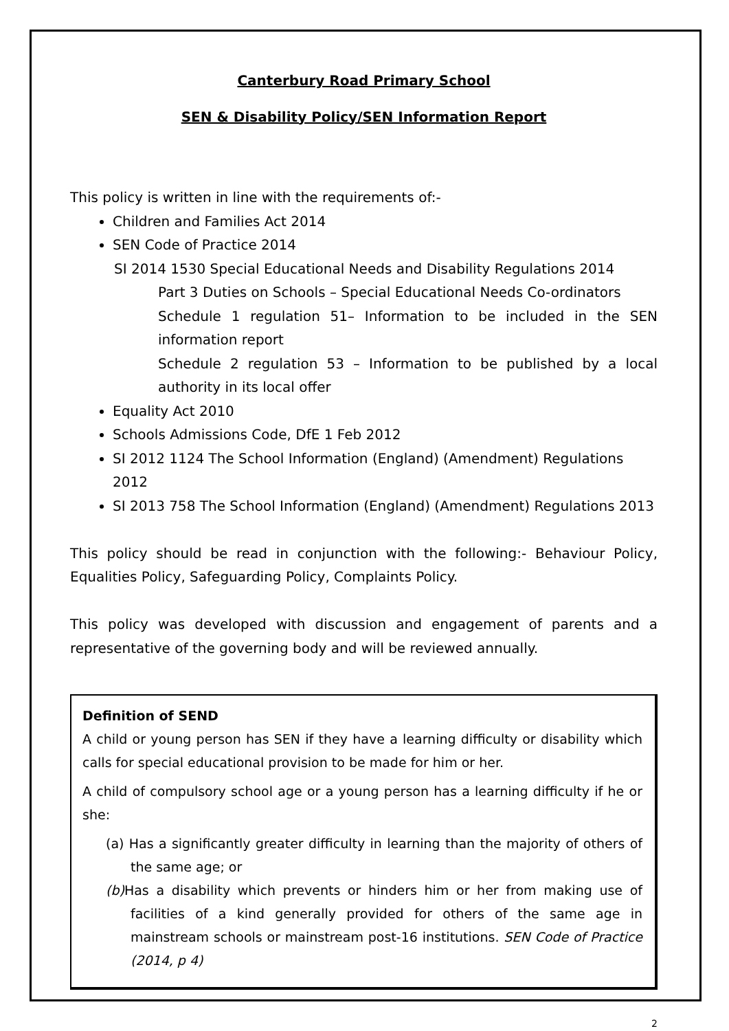Canterbury Road Primary School
SEN & Disability Policy/SEN Information Report
This policy is written in line with the requirements of:-
Children and Families Act 2014
SEN Code of Practice 2014
SI 2014 1530 Special Educational Needs and Disability Regulations 2014
Part 3 Duties on Schools – Special Educational Needs Co-ordinators
Schedule 1 regulation 51– Information to be included in the SEN information report
Schedule 2 regulation 53 – Information to be published by a local authority in its local offer
Equality Act 2010
Schools Admissions Code, DfE 1 Feb 2012
SI 2012 1124 The School Information (England) (Amendment) Regulations 2012
SI 2013 758 The School Information (England) (Amendment) Regulations 2013
This policy should be read in conjunction with the following:- Behaviour Policy, Equalities Policy, Safeguarding Policy, Complaints Policy.
This policy was developed with discussion and engagement of parents and a representative of the governing body and will be reviewed annually.
Definition of SEND
A child or young person has SEN if they have a learning difficulty or disability which calls for special educational provision to be made for him or her.
A child of compulsory school age or a young person has a learning difficulty if he or she:
(a) Has a significantly greater difficulty in learning than the majority of others of the same age; or
(b) Has a disability which prevents or hinders him or her from making use of facilities of a kind generally provided for others of the same age in mainstream schools or mainstream post-16 institutions. SEN Code of Practice (2014, p 4)
2